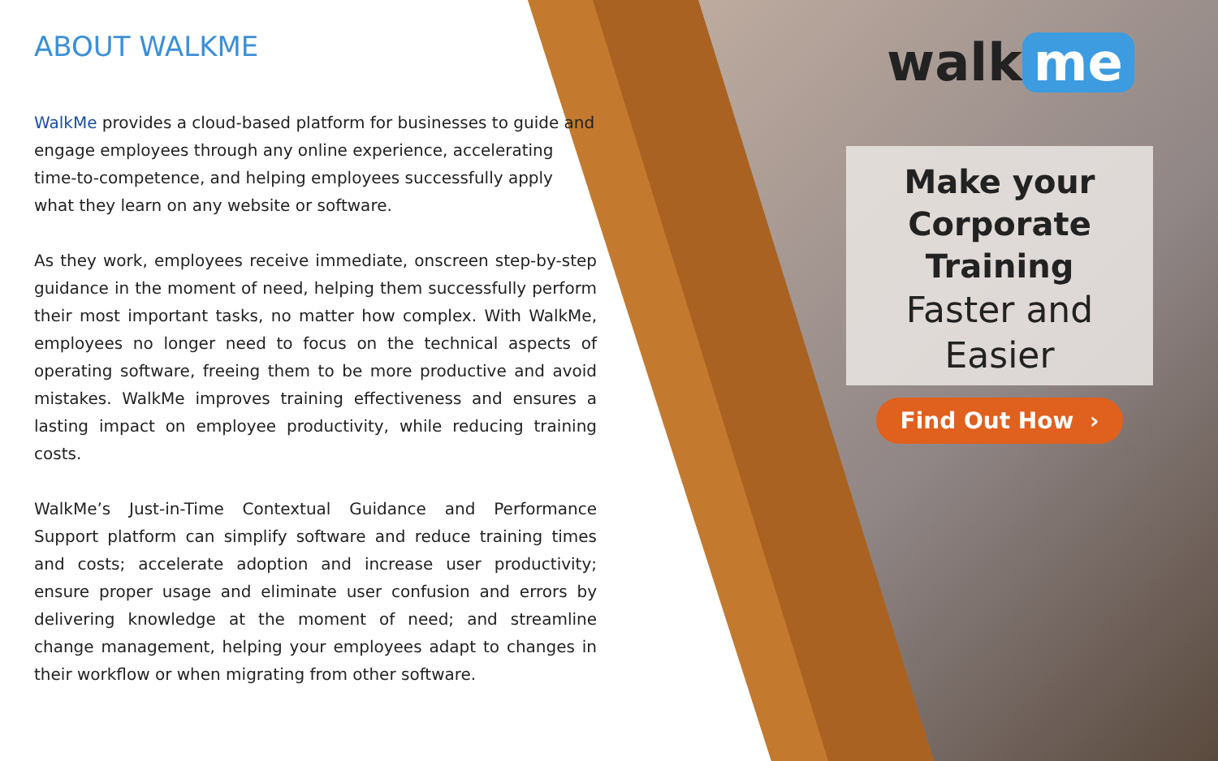ABOUT WALKME
WalkMe provides a cloud-based platform for businesses to guide and engage employees through any online experience, accelerating time-to-competence, and helping employees successfully apply what they learn on any website or software.
As they work, employees receive immediate, onscreen step-by-step guidance in the moment of need, helping them successfully perform their most important tasks, no matter how complex. With WalkMe, employees no longer need to focus on the technical aspects of operating software, freeing them to be more productive and avoid mistakes. WalkMe improves training effectiveness and ensures a lasting impact on employee productivity, while reducing training costs.
WalkMe’s Just-in-Time Contextual Guidance and Performance Support platform can simplify software and reduce training times and costs; accelerate adoption and increase user productivity; ensure proper usage and eliminate user confusion and errors by delivering knowledge at the moment of need; and streamline change management, helping your employees adapt to changes in their workflow or when migrating from other software.
walk me
Make your
Corporate Training
Faster and Easier
Find Out How ›